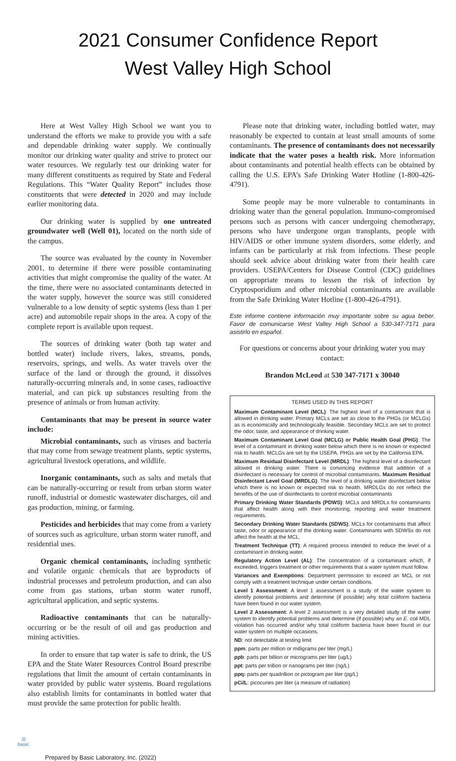2021 Consumer Confidence Report
West Valley High School
Here at West Valley High School we want you to understand the efforts we make to provide you with a safe and dependable drinking water supply. We continually monitor our drinking water quality and strive to protect our water resources. We regularly test our drinking water for many different constituents as required by State and Federal Regulations. This “Water Quality Report” includes those constituents that were detected in 2020 and may include earlier monitoring data.
Our drinking water is supplied by one untreated groundwater well (Well 01), located on the north side of the campus.
The source was evaluated by the county in November 2001, to determine if there were possible contaminating activities that might compromise the quality of the water. At the time, there were no associated contaminants detected in the water supply, however the source was still considered vulnerable to a low density of septic systems (less than 1 per acre) and automobile repair shops in the area. A copy of the complete report is available upon request.
The sources of drinking water (both tap water and bottled water) include rivers, lakes, streams, ponds, reservoirs, springs, and wells. As water travels over the surface of the land or through the ground, it dissolves naturally-occurring minerals and, in some cases, radioactive material, and can pick up substances resulting from the presence of animals or from human activity.
Contaminants that may be present in source water include:
Microbial contaminants, such as viruses and bacteria that may come from sewage treatment plants, septic systems, agricultural livestock operations, and wildlife.
Inorganic contaminants, such as salts and metals that can be naturally-occurring or result from urban storm water runoff, industrial or domestic wastewater discharges, oil and gas production, mining, or farming.
Pesticides and herbicides that may come from a variety of sources such as agriculture, urban storm water runoff, and residential uses.
Organic chemical contaminants, including synthetic and volatile organic chemicals that are byproducts of industrial processes and petroleum production, and can also come from gas stations, urban storm water runoff, agricultural application, and septic systems.
Radioactive contaminants that can be naturally-occurring or be the result of oil and gas production and mining activities.
In order to ensure that tap water is safe to drink, the US EPA and the State Water Resources Control Board prescribe regulations that limit the amount of certain contaminants in water provided by public water systems. Board regulations also establish limits for contaminants in bottled water that must provide the same protection for public health.
Please note that drinking water, including bottled water, may reasonably be expected to contain at least small amounts of some contaminants. The presence of contaminants does not necessarily indicate that the water poses a health risk. More information about contaminants and potential health effects can be obtained by calling the U.S. EPA’s Safe Drinking Water Hotline (1-800-426-4791).
Some people may be more vulnerable to contaminants in drinking water than the general population. Immuno-compromised persons such as persons with cancer undergoing chemotherapy, persons who have undergone organ transplants, people with HIV/AIDS or other immune system disorders, some elderly, and infants can be particularly at risk from infections. These people should seek advice about drinking water from their health care providers. USEPA/Centers for Disease Control (CDC) guidelines on appropriate means to lessen the risk of infection by Cryptosporidium and other microbial contaminants are available from the Safe Drinking Water Hotline (1-800-426-4791).
Este informe contiene información muy importante sobre su agua beber. Favor de comunicarse West Valley High School a 530-347-7171 para asistirlo en español.
For questions or concerns about your drinking water you may contact:
Brandon McLeod at 530 347-7171 x 30040
TERMS USED IN THIS REPORT
Maximum Contaminant Level (MCL): The highest level of a contaminant that is allowed in drinking water. Primary MCLs are set as close to the PHGs (or MCLGs) as is economically and technologically feasible. Secondary MCLs are set to protect the odor, taste, and appearance of drinking water.
Maximum Contaminant Level Goal (MCLG) or Public Health Goal (PHG): The level of a contaminant in drinking water below which there is no known or expected risk to health. MCLGs are set by the USEPA. PHGs are set by the California EPA.
Maximum Residual Disinfectant Level (MRDL): The highest level of a disinfectant allowed in drinking water. There is convincing evidence that addition of a disinfectant is necessary for control of microbial contaminants. Maximum Residual Disinfectant Level Goal (MRDLG): The level of a drinking water disinfectant below which there is no known or expected risk to health. MRDLGs do not reflect the benefits of the use of disinfectants to control microbial contaminants
Primary Drinking Water Standards (PDWS): MCLs and MRDLs for contaminants that affect health along with their monitoring, reporting and water treatment requirements.
Secondary Drinking Water Standards (SDWS): MCLs for contaminants that affect taste, odor or appearance of the drinking water. Contaminants with SDWSs do not affect the health at the MCL.
Treatment Technique (TT): A required process intended to reduce the level of a contaminant in drinking water.
Regulatory Action Level (AL): The concentration of a contaminant which, if exceeded, triggers treatment or other requirements that a water system must follow.
Variances and Exemptions: Department permission to exceed an MCL or not comply with a treatment technique under certain conditions.
Level 1 Assessment: A level 1 assessment is a study of the water system to identify potential problems and determine (if possible) why total coliform bacteria have been found in our water system.
Level 2 Assessment: A level 2 assessment is a very detailed study of the water system to identify potential problems and determine (if possible) why an E. coli MDL violation has occurred and/or why total coliform bacteria have been found in our water system on multiple occasions.
ND: not detectable at testing limit
ppm: parts per million or milligrams per liter (mg/L)
ppb: parts per billion or micrograms per liter (ug/L)
ppt: parts per trillion or nanograms per liter (ng/L)
ppq: parts per quadrillion or pictogram per liter (pg/L)
pCi/L: picocuries per liter (a measure of radiation)
◎
basic
Prepared by Basic Laboratory, Inc. (2022)